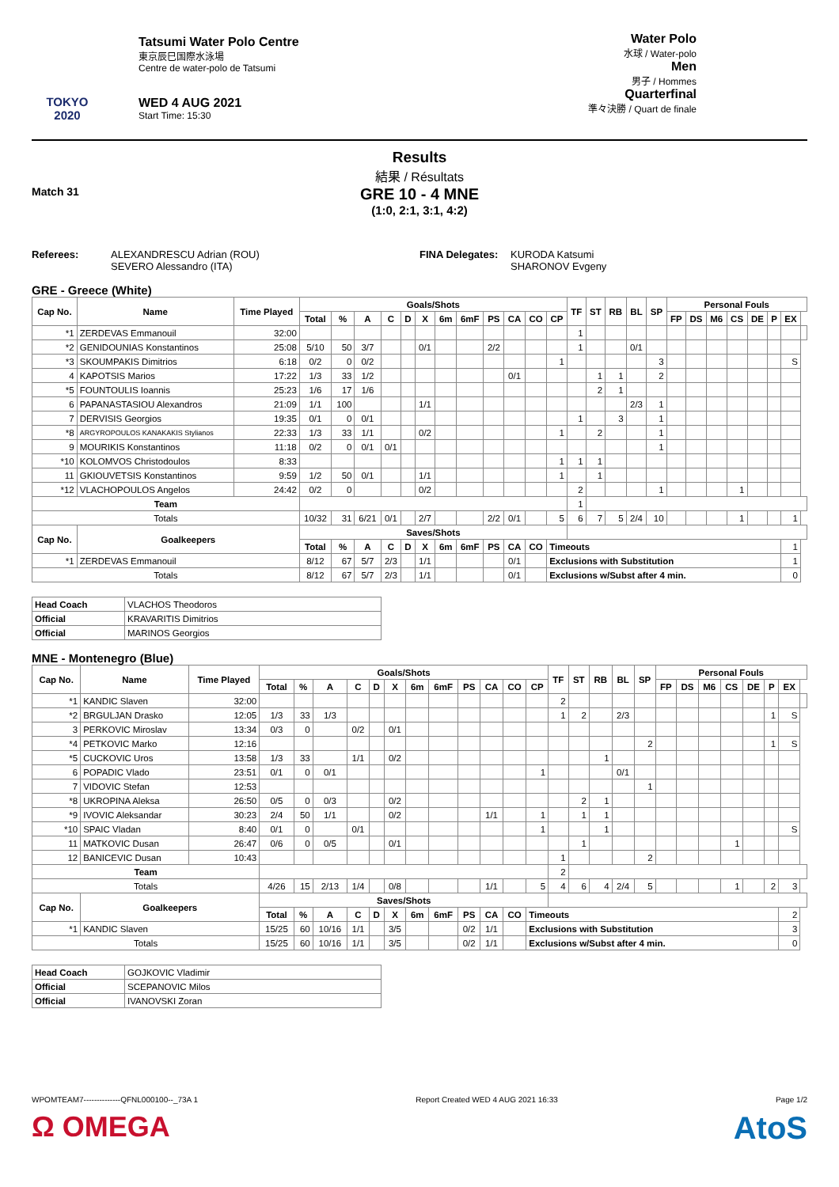TOKYO 2020
Tatsumi Water Polo Centre
東京辰巳国際水泳場
Centre de water-polo de Tatsumi
WED 4 AUG 2021
Start Time: 15:30
Water Polo
水球 / Water-polo
Men
男子 / Hommes
Quarterfinal
準々決勝 / Quart de finale
Results
結果 / Résultats
Match 31
GRE 10 - 4 MNE
(1:0, 2:1, 3:1, 4:2)
Referees: ALEXANDRESCU Adrian (ROU)
SEVERO Alessandro (ITA)
FINA Delegates:
KURODA Katsumi
SHARONOV Evgeny
GRE - Greece (White)
| Cap No. | Name | Time Played | Goals/Shots | | | | | | | | | | | | TF | ST | RB | BL | SP | Personal Fouls | | | | | | | |
| --- | --- | --- | --- | --- | --- | --- | --- | --- | --- | --- | --- | --- | --- | --- | --- | --- | --- | --- | --- | --- | --- | --- | --- | --- | --- | --- | --- |
| | | | Total | % | A | C | D | X | 6m | 6mF | PS | CA | CO | CP | | | | | | FP | DS | M6 | CS | DE | P | EX | |
| *1 | ZERDEVAS Emmanouil | 32:00 | | | | | | | | | | | | | 1 | | | | | | | | | | | | |
| *2 | GENIDOUNIAS Konstantinos | 25:08 | 5/10 | 50 | 3/7 | | | 0/1 | | | 2/2 | | | | 1 | | | 0/1 | | | | | | | | | |
| *3 | SKOUMPAKIS Dimitrios | 6:18 | 0/2 | 0 | 0/2 | | | | | | | | | 1 | | | | | 3 | | | | | | | S | |
| 4 | KAPOTSIS Marios | 17:22 | 1/3 | 33 | 1/2 | | | | | | | 0/1 | | | | 1 | 1 | | 2 | | | | | | | | |
| *5 | FOUNTOULIS Ioannis | 25:23 | 1/6 | 17 | 1/6 | | | | | | | | | | | 2 | 1 | | | | | | | | | | |
| 6 | PAPANASTASIOU Alexandros | 21:09 | 1/1 | 100 | | | | 1/1 | | | | | | | | | | 2/3 | 1 | | | | | | | | |
| 7 | DERVISIS Georgios | 19:35 | 0/1 | 0 | 0/1 | | | | | | | | | | 1 | | 3 | | 1 | | | | | | | | |
| *8 | ARGYROPOULOS KANAKAKIS Stylianos | 22:33 | 1/3 | 33 | 1/1 | | | 0/2 | | | | | | 1 | | 2 | | | 1 | | | | | | | | |
| 9 | MOURIKIS Konstantinos | 11:18 | 0/2 | 0 | 0/1 | 0/1 | | | | | | | | | | | | | 1 | | | | | | | | |
| *10 | KOLOMVOS Christodoulos | 8:33 | | | | | | | | | | | | 1 | 1 | 1 | | | | | | | | | | | |
| 11 | GKIOUVETSIS Konstantinos | 9:59 | 1/2 | 50 | 0/1 | | | 1/1 | | | | | | 1 | | 1 | | | | | | | | | | | |
| *12 | VLACHOPOULOS Angelos | 24:42 | 0/2 | 0 | | | | 0/2 | | | | | | | 2 | | | | 1 | | | | 1 | | | | |
| Team | | | | | | | | | | | | | | | 1 | | | | | | | | | | | | |
| Totals | | | 10/32 | 31 | 6/21 | 0/1 | | 2/7 | | | 2/2 | 0/1 | | 5 | 6 | 7 | 5 | 2/4 | 10 | | | | 1 | | | 1 | |
| Cap No. | Goalkeepers | | Saves/Shots | | | | | | | | | | | | | | | | | | | | | | | | |
| | | | Total | % | A | C | D | X | 6m | 6mF | PS | CA | CO | Timeouts | | | | | | | | | | | | 1 | |
| *1 | ZERDEVAS Emmanouil | | 8/12 | 67 | 5/7 | 2/3 | | 1/1 | | | | 0/1 | | Exclusions with Substitution | | | | | | | | | | | | 1 | |
| Totals | | | 8/12 | 67 | 5/7 | 2/3 | | 1/1 | | | | 0/1 | | Exclusions w/Subst after 4 min. | | | | | | | | | | | | 0 | |
| Head Coach | VLACHOS Theodoros |
| Official | KRAVARITIS Dimitrios |
| Official | MARINOS Georgios |
MNE - Montenegro (Blue)
| Cap No. | Name | Time Played | Goals/Shots | | | | | | | | | | | | TF | ST | RB | BL | SP | Personal Fouls | | | | | | | |
| --- | --- | --- | --- | --- | --- | --- | --- | --- | --- | --- | --- | --- | --- | --- | --- | --- | --- | --- | --- | --- | --- | --- | --- | --- | --- | --- | --- |
| | | | Total | % | A | C | D | X | 6m | 6mF | PS | CA | CO | CP | | | | | | FP | DS | M6 | CS | DE | P | EX | |
| *1 | KANDIC Slaven | 32:00 | | | | | | | | | | | | | 2 | | | | | | | | | | | | |
| *2 | BRGULJAN Drasko | 12:05 | 1/3 | 33 | 1/3 | | | | | | | | | | 1 | 2 | | 2/3 | | | | | | | 1 | S | |
| 3 | PERKOVIC Miroslav | 13:34 | 0/3 | 0 | | 0/2 | | 0/1 | | | | | | | | | | | | | | | | | | | |
| *4 | PETKOVIC Marko | 12:16 | | | | | | | | | | | | | | | | | 2 | | | | | | 1 | S | |
| *5 | CUCKOVIC Uros | 13:58 | 1/3 | 33 | | 1/1 | | 0/2 | | | | | | | | | 1 | | | | | | | | | | |
| 6 | POPADIC Vlado | 23:51 | 0/1 | 0 | 0/1 | | | | | | | | | 1 | | | | 0/1 | | | | | | | | | |
| 7 | VIDOVIC Stefan | 12:53 | | | | | | | | | | | | | | | | | 1 | | | | | | | | |
| *8 | UKROPINA Aleksa | 26:50 | 0/5 | 0 | 0/3 | | | 0/2 | | | | | | | | 2 | 1 | | | | | | | | | | |
| *9 | IVOVIC Aleksandar | 30:23 | 2/4 | 50 | 1/1 | | | 0/2 | | | | 1/1 | | 1 | | 1 | 1 | | | | | | | | | | |
| *10 | SPAIC Vladan | 8:40 | 0/1 | 0 | | 0/1 | | | | | | | | 1 | | | 1 | | | | | | | | | S | |
| 11 | MATKOVIC Dusan | 26:47 | 0/6 | 0 | 0/5 | | | 0/1 | | | | | | | | 1 | | | | | | | 1 | | | | |
| 12 | BANICEVIC Dusan | 10:43 | | | | | | | | | | | | | 1 | | | | 2 | | | | | | | | |
| Team | | | | | | | | | | | | | | | 2 | | | | | | | | | | | | |
| Totals | | | 4/26 | 15 | 2/13 | 1/4 | | 0/8 | | | | 1/1 | | 5 | 4 | 6 | 4 | 2/4 | 5 | | | | 1 | | 2 | 3 | |
| Cap No. | Goalkeepers | | Saves/Shots | | | | | | | | | | | | | | | | | | | | | | | | |
| | | | Total | % | A | C | D | X | 6m | 6mF | PS | CA | CO | Timeouts | | | | | | | | | | | | 2 | |
| *1 | KANDIC Slaven | | 15/25 | 60 | 10/16 | 1/1 | | 3/5 | | | 0/2 | 1/1 | | Exclusions with Substitution | | | | | | | | | | | | 3 | |
| Totals | | | 15/25 | 60 | 10/16 | 1/1 | | 3/5 | | | 0/2 | 1/1 | | Exclusions w/Subst after 4 min. | | | | | | | | | | | | 0 | |
| Head Coach | GOJKOVIC Vladimir |
| Official | SCEPANOVIC Milos |
| Official | IVANOVSKI Zoran |
WPOMTEAM7--------------QFNL000100--_73A 1 Report Created WED 4 AUG 2021 16:33 Page 1/2
Ω OMEGA AtoS